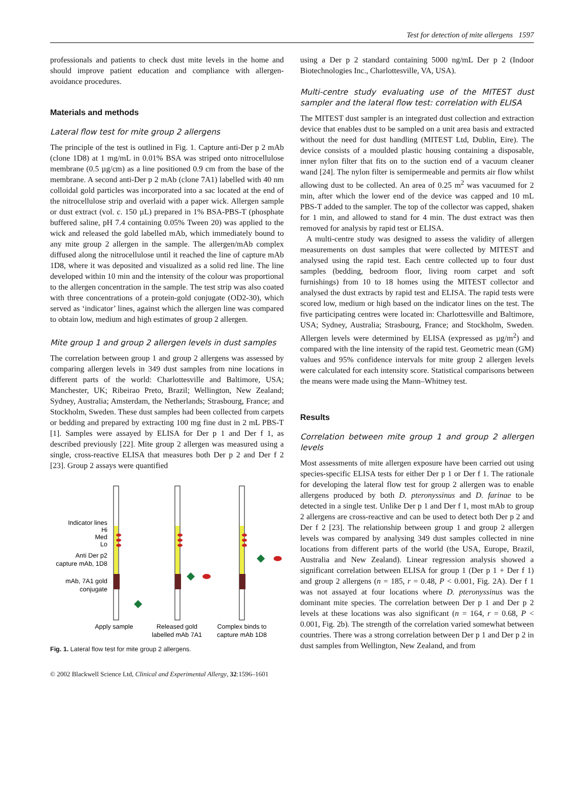Test for detection of mite allergens 1597
professionals and patients to check dust mite levels in the home and should improve patient education and compliance with allergen-avoidance procedures.
Materials and methods
Lateral flow test for mite group 2 allergens
The principle of the test is outlined in Fig. 1. Capture anti-Der p 2 mAb (clone 1D8) at 1 mg/mL in 0.01% BSA was striped onto nitrocellulose membrane (0.5 µg/cm) as a line positioned 0.9 cm from the base of the membrane. A second anti-Der p 2 mAb (clone 7A1) labelled with 40 nm colloidal gold particles was incorporated into a sac located at the end of the nitrocellulose strip and overlaid with a paper wick. Allergen sample or dust extract (vol. c. 150 µL) prepared in 1% BSA-PBS-T (phosphate buffered saline, pH 7.4 containing 0.05% Tween 20) was applied to the wick and released the gold labelled mAb, which immediately bound to any mite group 2 allergen in the sample. The allergen/mAb complex diffused along the nitrocellulose until it reached the line of capture mAb 1D8, where it was deposited and visualized as a solid red line. The line developed within 10 min and the intensity of the colour was proportional to the allergen concentration in the sample. The test strip was also coated with three concentrations of a protein-gold conjugate (OD2-30), which served as ‘indicator’ lines, against which the allergen line was compared to obtain low, medium and high estimates of group 2 allergen.
Mite group 1 and group 2 allergen levels in dust samples
The correlation between group 1 and group 2 allergens was assessed by comparing allergen levels in 349 dust samples from nine locations in different parts of the world: Charlottesville and Baltimore, USA; Manchester, UK; Ribeirao Preto, Brazil; Wellington, New Zealand; Sydney, Australia; Amsterdam, the Netherlands; Strasbourg, France; and Stockholm, Sweden. These dust samples had been collected from carpets or bedding and prepared by extracting 100 mg fine dust in 2 mL PBS-T [1]. Samples were assayed by ELISA for Der p 1 and Der f 1, as described previously [22]. Mite group 2 allergen was measured using a single, cross-reactive ELISA that measures both Der p 2 and Der f 2 [23]. Group 2 assays were quantified
Indicator lines
Hi
Med
Lo
Anti Der p2
capture mAb, 1D8
mAb, 7A1 gold
conjugate
Apply sample
Released gold
labelled mAb 7A1
Complex binds to
capture mAb 1D8
Fig. 1. Lateral flow test for mite group 2 allergens.
using a Der p 2 standard containing 5000 ng/mL Der p 2 (Indoor Biotechnologies Inc., Charlottesville, VA, USA).
Multi-centre study evaluating use of the MITEST dust sampler and the lateral flow test: correlation with ELISA
The MITEST dust sampler is an integrated dust collection and extraction device that enables dust to be sampled on a unit area basis and extracted without the need for dust handling (MITEST Ltd, Dublin, Eire). The device consists of a moulded plastic housing containing a disposable, inner nylon filter that fits on to the suction end of a vacuum cleaner wand [24]. The nylon filter is semipermeable and permits air flow whilst allowing dust to be collected. An area of 0.25 m<sup>2</sup> was vacuumed for 2 min, after which the lower end of the device was capped and 10 mL PBS-T added to the sampler. The top of the collector was capped, shaken for 1 min, and allowed to stand for 4 min. The dust extract was then removed for analysis by rapid test or ELISA.
A multi-centre study was designed to assess the validity of allergen measurements on dust samples that were collected by MITEST and analysed using the rapid test. Each centre collected up to four dust samples (bedding, bedroom floor, living room carpet and soft furnishings) from 10 to 18 homes using the MITEST collector and analysed the dust extracts by rapid test and ELISA. The rapid tests were scored low, medium or high based on the indicator lines on the test. The five participating centres were located in: Charlottesville and Baltimore, USA; Sydney, Australia; Strasbourg, France; and Stockholm, Sweden. Allergen levels were determined by ELISA (expressed as µg/m<sup>2</sup>) and compared with the line intensity of the rapid test. Geometric mean (GM) values and 95% confidence intervals for mite group 2 allergen levels were calculated for each intensity score. Statistical comparisons between the means were made using the Mann–Whitney test.
Results
Correlation between mite group 1 and group 2 allergen levels
Most assessments of mite allergen exposure have been carried out using species-specific ELISA tests for either Der p 1 or Der f 1. The rationale for developing the lateral flow test for group 2 allergen was to enable allergens produced by both D. pteronyssinus and D. farinae to be detected in a single test. Unlike Der p 1 and Der f 1, most mAb to group 2 allergens are cross-reactive and can be used to detect both Der p 2 and Der f 2 [23]. The relationship between group 1 and group 2 allergen levels was compared by analysing 349 dust samples collected in nine locations from different parts of the world (the USA, Europe, Brazil, Australia and New Zealand). Linear regression analysis showed a significant correlation between ELISA for group 1 (Der p 1 + Der f 1) and group 2 allergens (n = 185, r = 0.48, P < 0.001, Fig. 2A). Der f 1 was not assayed at four locations where D. pteronyssinus was the dominant mite species. The correlation between Der p 1 and Der p 2 levels at these locations was also significant (n = 164, r = 0.68, P < 0.001, Fig. 2b). The strength of the correlation varied somewhat between countries. There was a strong correlation between Der p 1 and Der p 2 in dust samples from Wellington, New Zealand, and from
© 2002 Blackwell Science Ltd, Clinical and Experimental Allergy, 32:1596–1601